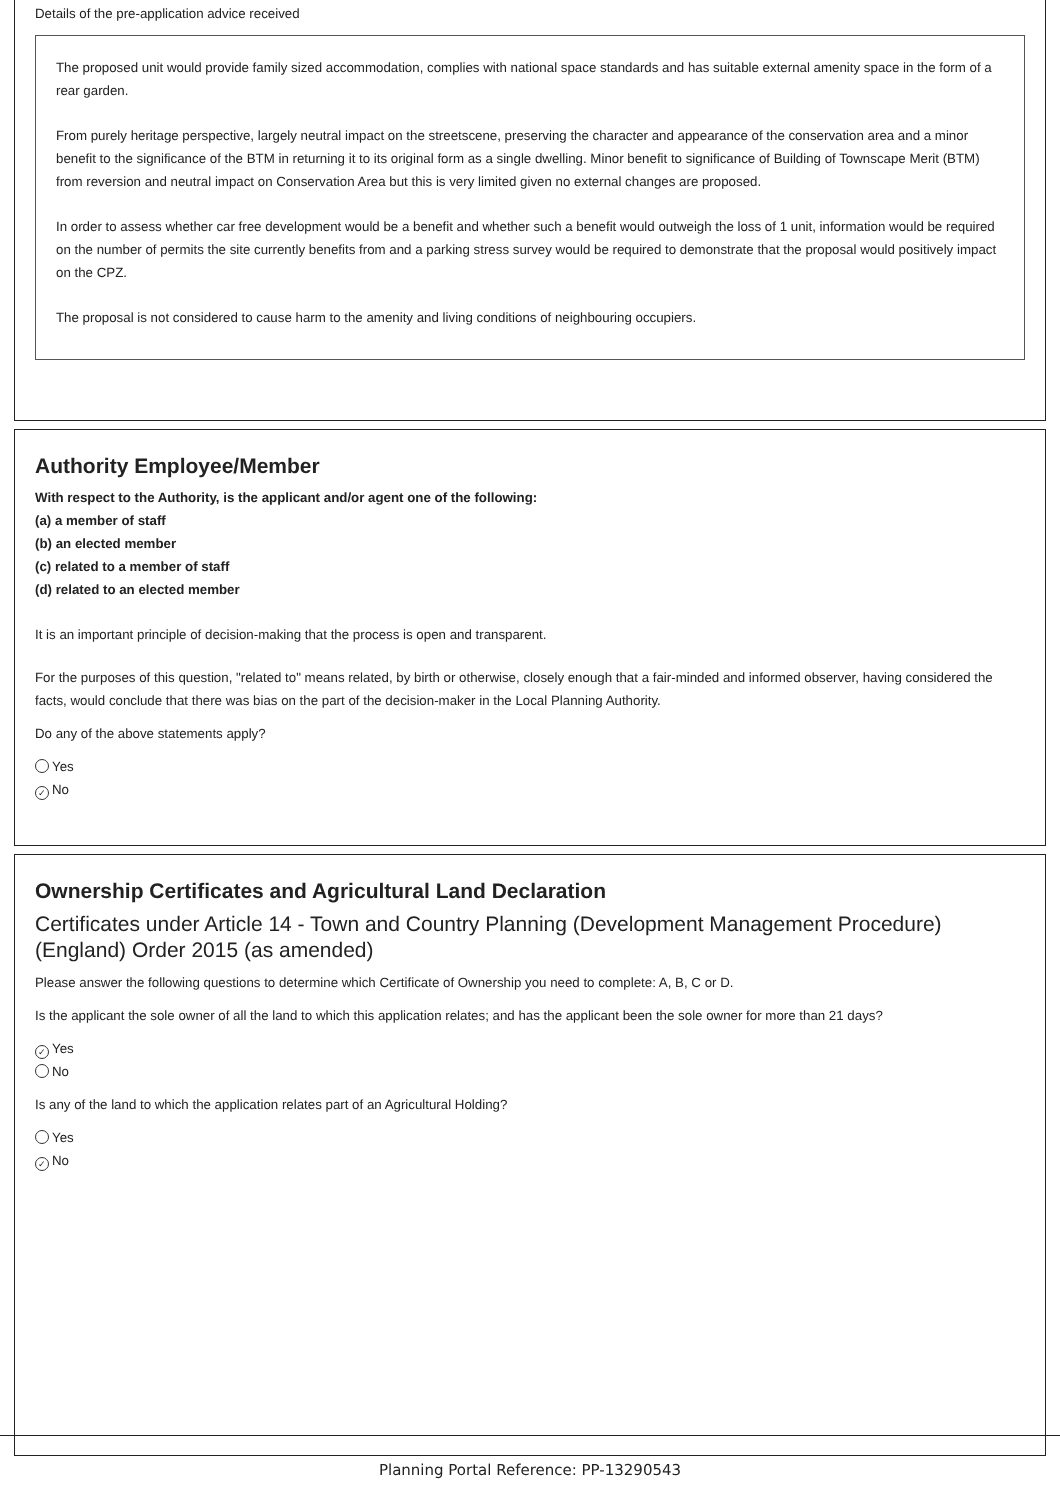Details of the pre-application advice received
The proposed unit would provide family sized accommodation, complies with national space standards and has suitable external amenity space in the form of a rear garden.
From purely heritage perspective, largely neutral impact on the streetscene, preserving the character and appearance of the conservation area and a minor benefit to the significance of the BTM in returning it to its original form as a single dwelling. Minor benefit to significance of Building of Townscape Merit (BTM) from reversion and neutral impact on Conservation Area but this is very limited given no external changes are proposed.
In order to assess whether car free development would be a benefit and whether such a benefit would outweigh the loss of 1 unit, information would be required on the number of permits the site currently benefits from and a parking stress survey would be required to demonstrate that the proposal would positively impact on the CPZ.
The proposal is not considered to cause harm to the amenity and living conditions of neighbouring occupiers.
Authority Employee/Member
With respect to the Authority, is the applicant and/or agent one of the following:
(a) a member of staff
(b) an elected member
(c) related to a member of staff
(d) related to an elected member
It is an important principle of decision-making that the process is open and transparent.
For the purposes of this question, "related to" means related, by birth or otherwise, closely enough that a fair-minded and informed observer, having considered the facts, would conclude that there was bias on the part of the decision-maker in the Local Planning Authority.
Do any of the above statements apply?
Yes
✓ No
Ownership Certificates and Agricultural Land Declaration
Certificates under Article 14 - Town and Country Planning (Development Management Procedure) (England) Order 2015 (as amended)
Please answer the following questions to determine which Certificate of Ownership you need to complete: A, B, C or D.
Is the applicant the sole owner of all the land to which this application relates; and has the applicant been the sole owner for more than 21 days?
✓ Yes
No
Is any of the land to which the application relates part of an Agricultural Holding?
Yes
✓ No
Planning Portal Reference: PP-13290543